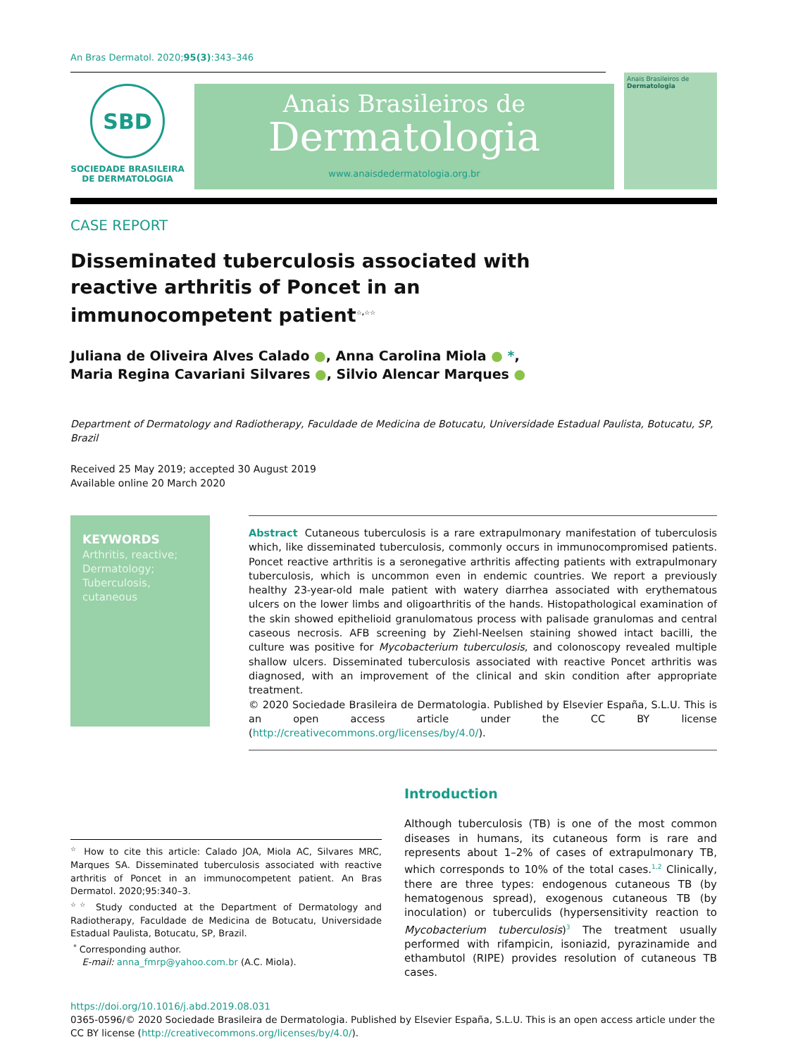An Bras Dermatol. 2020;95(3):343–346
SBD
SOCIEDADE BRASILEIRA
DE DERMATOLOGIA
Anais Brasileiros de
Dermatologia
www.anaisdedermatologia.org.br
Anais Brasileiros de Dermatologia
CASE REPORT
Disseminated tuberculosis associated with reactive arthritis of Poncet in an immunocompetent patient<sup>☆,☆☆</sup>
Juliana de Oliveira Alves Calado ●, Anna Carolina Miola ● *,
Maria Regina Cavariani Silvares ●, Silvio Alencar Marques ●
Department of Dermatology and Radiotherapy, Faculdade de Medicina de Botucatu, Universidade Estadual Paulista, Botucatu, SP, Brazil
Received 25 May 2019; accepted 30 August 2019
Available online 20 March 2020
KEYWORDS
Arthritis, reactive; Dermatology; Tuberculosis, cutaneous
Abstract Cutaneous tuberculosis is a rare extrapulmonary manifestation of tuberculosis which, like disseminated tuberculosis, commonly occurs in immunocompromised patients. Poncet reactive arthritis is a seronegative arthritis affecting patients with extrapulmonary tuberculosis, which is uncommon even in endemic countries. We report a previously healthy 23-year-old male patient with watery diarrhea associated with erythematous ulcers on the lower limbs and oligoarthritis of the hands. Histopathological examination of the skin showed epithelioid granulomatous process with palisade granulomas and central caseous necrosis. AFB screening by Ziehl-Neelsen staining showed intact bacilli, the culture was positive for Mycobacterium tuberculosis, and colonoscopy revealed multiple shallow ulcers. Disseminated tuberculosis associated with reactive Poncet arthritis was diagnosed, with an improvement of the clinical and skin condition after appropriate treatment.
© 2020 Sociedade Brasileira de Dermatologia. Published by Elsevier España, S.L.U. This is an open access article under the CC BY license (http://creativecommons.org/licenses/by/4.0/).
<sup>☆</sup> How to cite this article: Calado JOA, Miola AC, Silvares MRC, Marques SA. Disseminated tuberculosis associated with reactive arthritis of Poncet in an immunocompetent patient. An Bras Dermatol. 2020;95:340–3.
<sup>☆☆</sup> Study conducted at the Department of Dermatology and Radiotherapy, Faculdade de Medicina de Botucatu, Universidade Estadual Paulista, Botucatu, SP, Brazil.
<sup>*</sup> Corresponding author.
E-mail: anna_fmrp@yahoo.com.br (A.C. Miola).
Introduction
Although tuberculosis (TB) is one of the most common diseases in humans, its cutaneous form is rare and represents about 1–2% of cases of extrapulmonary TB, which corresponds to 10% of the total cases.<sup>1,2</sup> Clinically, there are three types: endogenous cutaneous TB (by hematogenous spread), exogenous cutaneous TB (by inoculation) or tuberculids (hypersensitivity reaction to Mycobacterium tuberculosis)<sup>3</sup> The treatment usually performed with rifampicin, isoniazid, pyrazinamide and ethambutol (RIPE) provides resolution of cutaneous TB cases.
https://doi.org/10.1016/j.abd.2019.08.031
0365-0596/© 2020 Sociedade Brasileira de Dermatologia. Published by Elsevier España, S.L.U. This is an open access article under the CC BY license (http://creativecommons.org/licenses/by/4.0/).